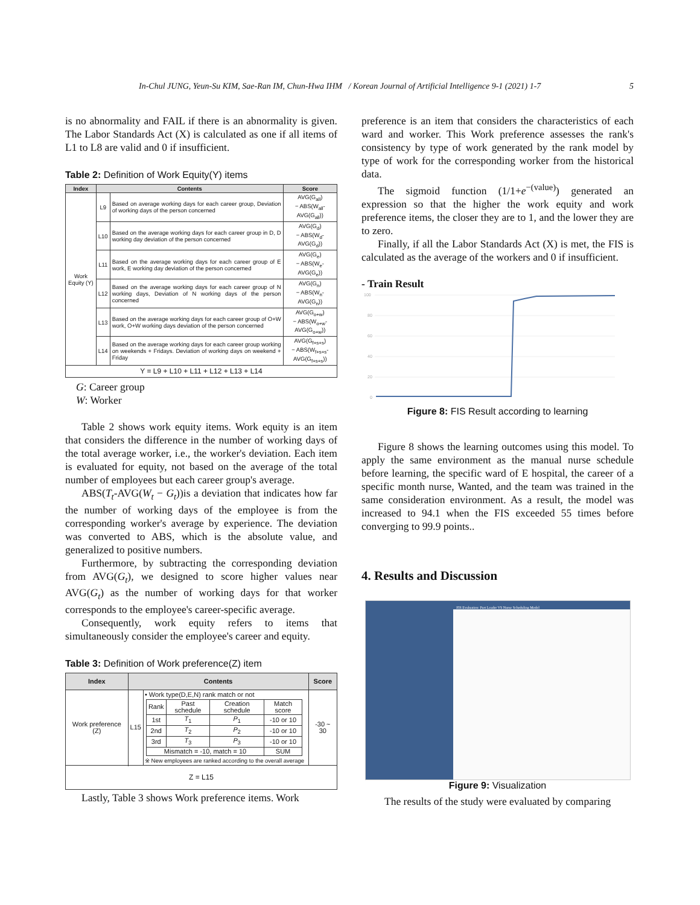In-Chul JUNG, Yeun-Su KIM, Sae-Ran IM, Chun-Hwa IHM / Korean Journal of Artificial Intelligence 9-1 (2021) 1-7 5
is no abnormality and FAIL if there is an abnormality is given. The Labor Standards Act (X) is calculated as one if all items of L1 to L8 are valid and 0 if insufficient.
Table 2: Definition of Work Equity(Y) items
| Index | Contents | | Score |
| --- | --- | --- | --- |
| Work Equity (Y) | L9 | Based on average working days for each career group, Deviation of working days of the person concerned | AVG(G<sub>all</sub>) − ABS(W<sub>all</sub>- AVG(G<sub>all</sub>)) |
| | L10 | Based on the average working days for each career group in D, D working day deviation of the person concerned | AVG(G<sub>d</sub>) − ABS(W<sub>d</sub>- AVG(G<sub>d</sub>)) |
| | L11 | Based on the average working days for each career group of E work, E working day deviation of the person concerned | AVG(G<sub>e</sub>) − ABS(W<sub>e</sub>- AVG(G<sub>e</sub>)) |
| | L12 | Based on the average working days for each career group of N working days, Deviation of N working days of the person concerned | AVG(G<sub>n</sub>) − ABS(W<sub>n</sub>- AVG(G<sub>n</sub>)) |
| | L13 | Based on the average working days for each career group of O+W work, O+W working days deviation of the person concerned | AVG(G<sub>o+w</sub>) − ABS(W<sub>o+w</sub>- AVG(G<sub>o+w</sub>)) |
| | L14 | Based on the average working days for each career group working on weekends + Fridays. Deviation of working days on weekend + Friday | AVG(G<sub>f+s+s</sub>) − ABS(W<sub>f+s+s</sub>-AVG(G<sub>f+s+s</sub>)) |
| Y = L9 + L10 + L11 + L12 + L13 + L14 | | | |
G: Career group
W: Worker
Table 2 shows work equity items. Work equity is an item that considers the difference in the number of working days of the total average worker, i.e., the worker's deviation. Each item is evaluated for equity, not based on the average of the total number of employees but each career group's average.
ABS(T<sub>t</sub>-AVG(W<sub>t</sub> − G<sub>t</sub>))is a deviation that indicates how far the number of working days of the employee is from the corresponding worker's average by experience. The deviation was converted to ABS, which is the absolute value, and generalized to positive numbers.
Furthermore, by subtracting the corresponding deviation from AVG(G<sub>t</sub>), we designed to score higher values near AVG(G<sub>t</sub>) as the number of working days for that worker corresponds to the employee's career-specific average.
Consequently, work equity refers to items that simultaneously consider the employee's career and equity.
Table 3: Definition of Work preference(Z) item
| Index | Contents | | Score |
| --- | --- | --- | --- |
| Work preference (Z) | L15 | • Work type(D,E,N) rank match or not / Rank / Past schedule / Creation schedule / Match score / / 1st / T<sub>1</sub> / P<sub>1</sub> / -10 or 10 / / 2nd / T<sub>2</sub> / P<sub>2</sub> / -10 or 10 / / 3rd / T<sub>3</sub> / P<sub>3</sub> / -10 or 10 / / Mismatch = -10, match = 10 / / / SUM / ※ New employees are ranked according to the overall average | -30 ~ 30 |
| Z = L15 | | | |
Lastly, Table 3 shows Work preference items. Work
preference is an item that considers the characteristics of each ward and worker. This Work preference assesses the rank's consistency by type of work generated by the rank model by type of work for the corresponding worker from the historical data.
The sigmoid function (1/1+e<sup>−(value)</sup>) generated an expression so that the higher the work equity and work preference items, the closer they are to 1, and the lower they are to zero.
Finally, if all the Labor Standards Act (X) is met, the FIS is calculated as the average of the workers and 0 if insufficient.
- Train Result
100
80
60
40
20
0
Figure 8: FIS Result according to learning
Figure 8 shows the learning outcomes using this model. To apply the same environment as the manual nurse schedule before learning, the specific ward of E hospital, the career of a specific month nurse, Wanted, and the team was trained in the same consideration environment. As a result, the model was increased to 94.1 when the FIS exceeded 55 times before converging to 99.9 points..
4. Results and Discussion
FIS Evaluation: Part Leader VS Nurse Scheduling Model
Figure 9: Visualization
The results of the study were evaluated by comparing